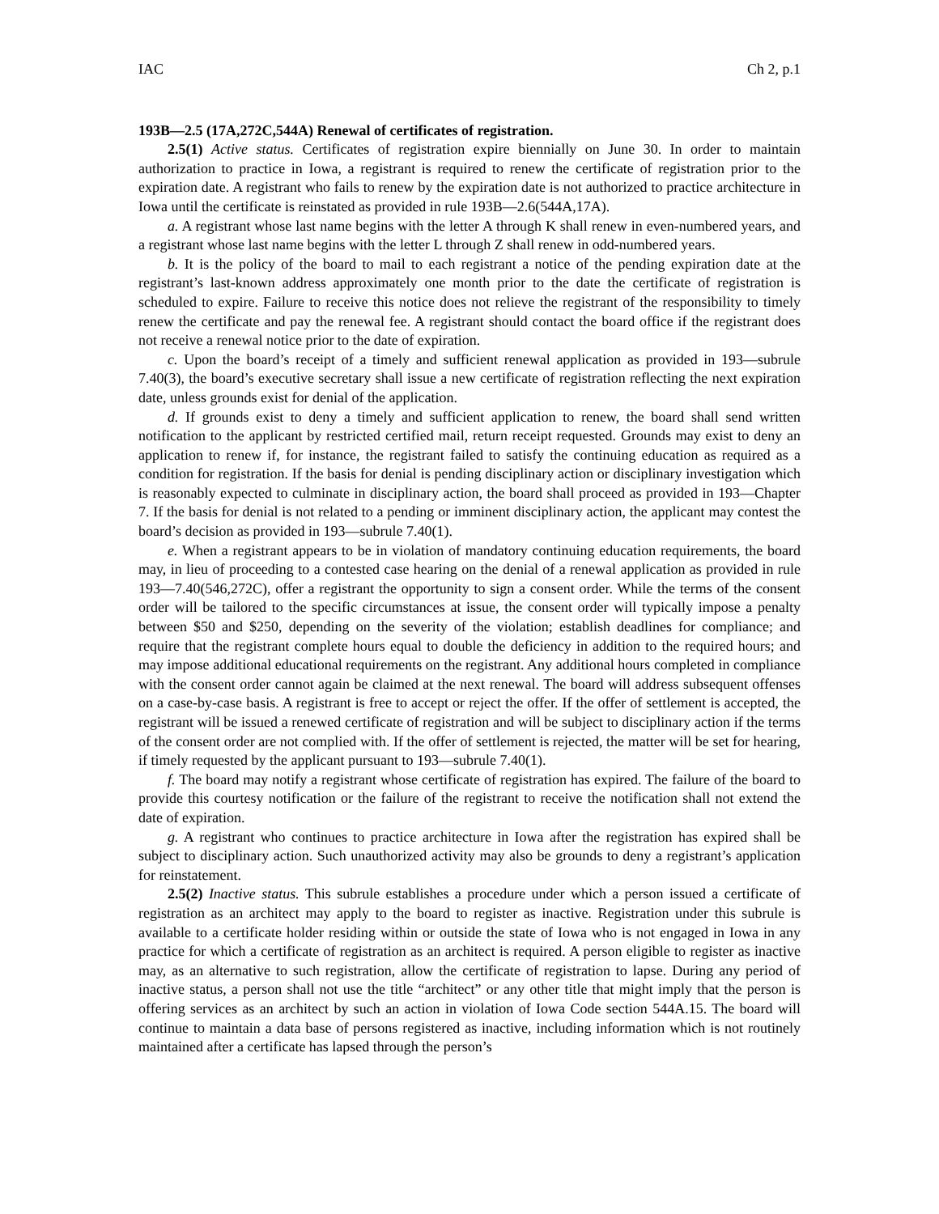IAC Ch 2, p.1
193B—2.5 (17A,272C,544A) Renewal of certificates of registration.
2.5(1) Active status. Certificates of registration expire biennially on June 30. In order to maintain authorization to practice in Iowa, a registrant is required to renew the certificate of registration prior to the expiration date. A registrant who fails to renew by the expiration date is not authorized to practice architecture in Iowa until the certificate is reinstated as provided in rule 193B—2.6(544A,17A).
a. A registrant whose last name begins with the letter A through K shall renew in even-numbered years, and a registrant whose last name begins with the letter L through Z shall renew in odd-numbered years.
b. It is the policy of the board to mail to each registrant a notice of the pending expiration date at the registrant’s last-known address approximately one month prior to the date the certificate of registration is scheduled to expire. Failure to receive this notice does not relieve the registrant of the responsibility to timely renew the certificate and pay the renewal fee. A registrant should contact the board office if the registrant does not receive a renewal notice prior to the date of expiration.
c. Upon the board’s receipt of a timely and sufficient renewal application as provided in 193—subrule 7.40(3), the board’s executive secretary shall issue a new certificate of registration reflecting the next expiration date, unless grounds exist for denial of the application.
d. If grounds exist to deny a timely and sufficient application to renew, the board shall send written notification to the applicant by restricted certified mail, return receipt requested. Grounds may exist to deny an application to renew if, for instance, the registrant failed to satisfy the continuing education as required as a condition for registration. If the basis for denial is pending disciplinary action or disciplinary investigation which is reasonably expected to culminate in disciplinary action, the board shall proceed as provided in 193—Chapter 7. If the basis for denial is not related to a pending or imminent disciplinary action, the applicant may contest the board’s decision as provided in 193—subrule 7.40(1).
e. When a registrant appears to be in violation of mandatory continuing education requirements, the board may, in lieu of proceeding to a contested case hearing on the denial of a renewal application as provided in rule 193—7.40(546,272C), offer a registrant the opportunity to sign a consent order. While the terms of the consent order will be tailored to the specific circumstances at issue, the consent order will typically impose a penalty between $50 and $250, depending on the severity of the violation; establish deadlines for compliance; and require that the registrant complete hours equal to double the deficiency in addition to the required hours; and may impose additional educational requirements on the registrant. Any additional hours completed in compliance with the consent order cannot again be claimed at the next renewal. The board will address subsequent offenses on a case-by-case basis. A registrant is free to accept or reject the offer. If the offer of settlement is accepted, the registrant will be issued a renewed certificate of registration and will be subject to disciplinary action if the terms of the consent order are not complied with. If the offer of settlement is rejected, the matter will be set for hearing, if timely requested by the applicant pursuant to 193—subrule 7.40(1).
f. The board may notify a registrant whose certificate of registration has expired. The failure of the board to provide this courtesy notification or the failure of the registrant to receive the notification shall not extend the date of expiration.
g. A registrant who continues to practice architecture in Iowa after the registration has expired shall be subject to disciplinary action. Such unauthorized activity may also be grounds to deny a registrant’s application for reinstatement.
2.5(2) Inactive status. This subrule establishes a procedure under which a person issued a certificate of registration as an architect may apply to the board to register as inactive. Registration under this subrule is available to a certificate holder residing within or outside the state of Iowa who is not engaged in Iowa in any practice for which a certificate of registration as an architect is required. A person eligible to register as inactive may, as an alternative to such registration, allow the certificate of registration to lapse. During any period of inactive status, a person shall not use the title “architect” or any other title that might imply that the person is offering services as an architect by such an action in violation of Iowa Code section 544A.15. The board will continue to maintain a data base of persons registered as inactive, including information which is not routinely maintained after a certificate has lapsed through the person’s